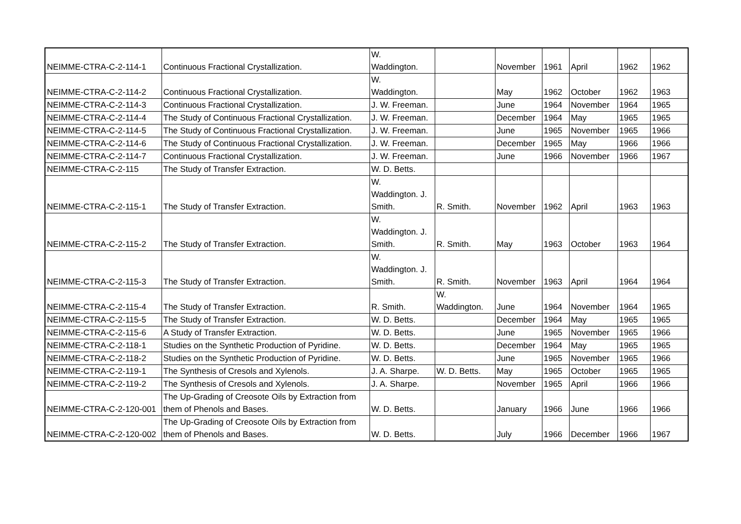| NEIMME-CTRA-C-2-114-1 | Continuous Fractional Crystallization. | W. Waddington. | | November | 1961 | April | 1962 | 1962 |
| NEIMME-CTRA-C-2-114-2 | Continuous Fractional Crystallization. | W. Waddington. | | May | 1962 | October | 1962 | 1963 |
| NEIMME-CTRA-C-2-114-3 | Continuous Fractional Crystallization. | J. W. Freeman. | | June | 1964 | November | 1964 | 1965 |
| NEIMME-CTRA-C-2-114-4 | The Study of Continuous Fractional Crystallization. | J. W. Freeman. | | December | 1964 | May | 1965 | 1965 |
| NEIMME-CTRA-C-2-114-5 | The Study of Continuous Fractional Crystallization. | J. W. Freeman. | | June | 1965 | November | 1965 | 1966 |
| NEIMME-CTRA-C-2-114-6 | The Study of Continuous Fractional Crystallization. | J. W. Freeman. | | December | 1965 | May | 1966 | 1966 |
| NEIMME-CTRA-C-2-114-7 | Continuous Fractional Crystallization. | J. W. Freeman. | | June | 1966 | November | 1966 | 1967 |
| NEIMME-CTRA-C-2-115 | The Study of Transfer Extraction. | W. D. Betts. | | | | | | |
| NEIMME-CTRA-C-2-115-1 | The Study of Transfer Extraction. | W. Waddington. J. Smith. | R. Smith. | November | 1962 | April | 1963 | 1963 |
| NEIMME-CTRA-C-2-115-2 | The Study of Transfer Extraction. | W. Waddington. J. Smith. | R. Smith. | May | 1963 | October | 1963 | 1964 |
| NEIMME-CTRA-C-2-115-3 | The Study of Transfer Extraction. | W. Waddington. J. Smith. | R. Smith. | November | 1963 | April | 1964 | 1964 |
| NEIMME-CTRA-C-2-115-4 | The Study of Transfer Extraction. | R. Smith. | W. Waddington. | June | 1964 | November | 1964 | 1965 |
| NEIMME-CTRA-C-2-115-5 | The Study of Transfer Extraction. | W. D. Betts. | | December | 1964 | May | 1965 | 1965 |
| NEIMME-CTRA-C-2-115-6 | A Study of Transfer Extraction. | W. D. Betts. | | June | 1965 | November | 1965 | 1966 |
| NEIMME-CTRA-C-2-118-1 | Studies on the Synthetic Production of Pyridine. | W. D. Betts. | | December | 1964 | May | 1965 | 1965 |
| NEIMME-CTRA-C-2-118-2 | Studies on the Synthetic Production of Pyridine. | W. D. Betts. | | June | 1965 | November | 1965 | 1966 |
| NEIMME-CTRA-C-2-119-1 | The Synthesis of Cresols and Xylenols. | J. A. Sharpe. | W. D. Betts. | May | 1965 | October | 1965 | 1965 |
| NEIMME-CTRA-C-2-119-2 | The Synthesis of Cresols and Xylenols. | J. A. Sharpe. | | November | 1965 | April | 1966 | 1966 |
| NEIMME-CTRA-C-2-120-001 | The Up-Grading of Creosote Oils by Extraction from them of Phenols and Bases. | W. D. Betts. | | January | 1966 | June | 1966 | 1966 |
| NEIMME-CTRA-C-2-120-002 | The Up-Grading of Creosote Oils by Extraction from them of Phenols and Bases. | W. D. Betts. | | July | 1966 | December | 1966 | 1967 |